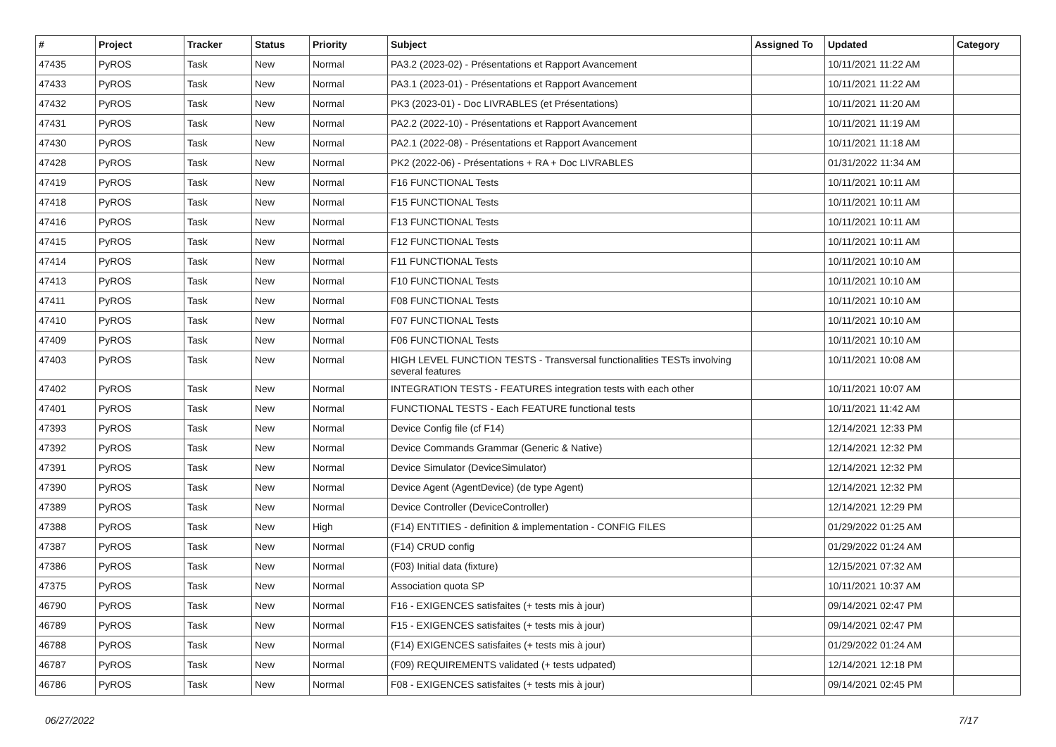| # | Project | Tracker | Status | Priority | Subject | Assigned To | Updated | Category |
| --- | --- | --- | --- | --- | --- | --- | --- | --- |
| 47435 | PyROS | Task | New | Normal | PA3.2 (2023-02) - Présentations et Rapport Avancement | | 10/11/2021 11:22 AM | |
| 47433 | PyROS | Task | New | Normal | PA3.1 (2023-01) - Présentations et Rapport Avancement | | 10/11/2021 11:22 AM | |
| 47432 | PyROS | Task | New | Normal | PK3 (2023-01) - Doc LIVRABLES (et Présentations) | | 10/11/2021 11:20 AM | |
| 47431 | PyROS | Task | New | Normal | PA2.2 (2022-10) - Présentations et Rapport Avancement | | 10/11/2021 11:19 AM | |
| 47430 | PyROS | Task | New | Normal | PA2.1 (2022-08) - Présentations et Rapport Avancement | | 10/11/2021 11:18 AM | |
| 47428 | PyROS | Task | New | Normal | PK2 (2022-06) - Présentations + RA + Doc LIVRABLES | | 01/31/2022 11:34 AM | |
| 47419 | PyROS | Task | New | Normal | F16 FUNCTIONAL Tests | | 10/11/2021 10:11 AM | |
| 47418 | PyROS | Task | New | Normal | F15 FUNCTIONAL Tests | | 10/11/2021 10:11 AM | |
| 47416 | PyROS | Task | New | Normal | F13 FUNCTIONAL Tests | | 10/11/2021 10:11 AM | |
| 47415 | PyROS | Task | New | Normal | F12 FUNCTIONAL Tests | | 10/11/2021 10:11 AM | |
| 47414 | PyROS | Task | New | Normal | F11 FUNCTIONAL Tests | | 10/11/2021 10:10 AM | |
| 47413 | PyROS | Task | New | Normal | F10 FUNCTIONAL Tests | | 10/11/2021 10:10 AM | |
| 47411 | PyROS | Task | New | Normal | F08 FUNCTIONAL Tests | | 10/11/2021 10:10 AM | |
| 47410 | PyROS | Task | New | Normal | F07 FUNCTIONAL Tests | | 10/11/2021 10:10 AM | |
| 47409 | PyROS | Task | New | Normal | F06 FUNCTIONAL Tests | | 10/11/2021 10:10 AM | |
| 47403 | PyROS | Task | New | Normal | HIGH LEVEL FUNCTION TESTS - Transversal functionalities TESTs involving several features | | 10/11/2021 10:08 AM | |
| 47402 | PyROS | Task | New | Normal | INTEGRATION TESTS - FEATURES integration tests with each other | | 10/11/2021 10:07 AM | |
| 47401 | PyROS | Task | New | Normal | FUNCTIONAL TESTS - Each FEATURE functional tests | | 10/11/2021 11:42 AM | |
| 47393 | PyROS | Task | New | Normal | Device Config file (cf F14) | | 12/14/2021 12:33 PM | |
| 47392 | PyROS | Task | New | Normal | Device Commands Grammar (Generic & Native) | | 12/14/2021 12:32 PM | |
| 47391 | PyROS | Task | New | Normal | Device Simulator (DeviceSimulator) | | 12/14/2021 12:32 PM | |
| 47390 | PyROS | Task | New | Normal | Device Agent (AgentDevice) (de type Agent) | | 12/14/2021 12:32 PM | |
| 47389 | PyROS | Task | New | Normal | Device Controller (DeviceController) | | 12/14/2021 12:29 PM | |
| 47388 | PyROS | Task | New | High | (F14) ENTITIES - definition & implementation - CONFIG FILES | | 01/29/2022 01:25 AM | |
| 47387 | PyROS | Task | New | Normal | (F14) CRUD config | | 01/29/2022 01:24 AM | |
| 47386 | PyROS | Task | New | Normal | (F03) Initial data (fixture) | | 12/15/2021 07:32 AM | |
| 47375 | PyROS | Task | New | Normal | Association quota SP | | 10/11/2021 10:37 AM | |
| 46790 | PyROS | Task | New | Normal | F16 - EXIGENCES satisfaites (+ tests mis à jour) | | 09/14/2021 02:47 PM | |
| 46789 | PyROS | Task | New | Normal | F15 - EXIGENCES satisfaites (+ tests mis à jour) | | 09/14/2021 02:47 PM | |
| 46788 | PyROS | Task | New | Normal | (F14) EXIGENCES satisfaites (+ tests mis à jour) | | 01/29/2022 01:24 AM | |
| 46787 | PyROS | Task | New | Normal | (F09) REQUIREMENTS validated (+ tests udpated) | | 12/14/2021 12:18 PM | |
| 46786 | PyROS | Task | New | Normal | F08 - EXIGENCES satisfaites (+ tests mis à jour) | | 09/14/2021 02:45 PM | |
06/27/2022 7/17